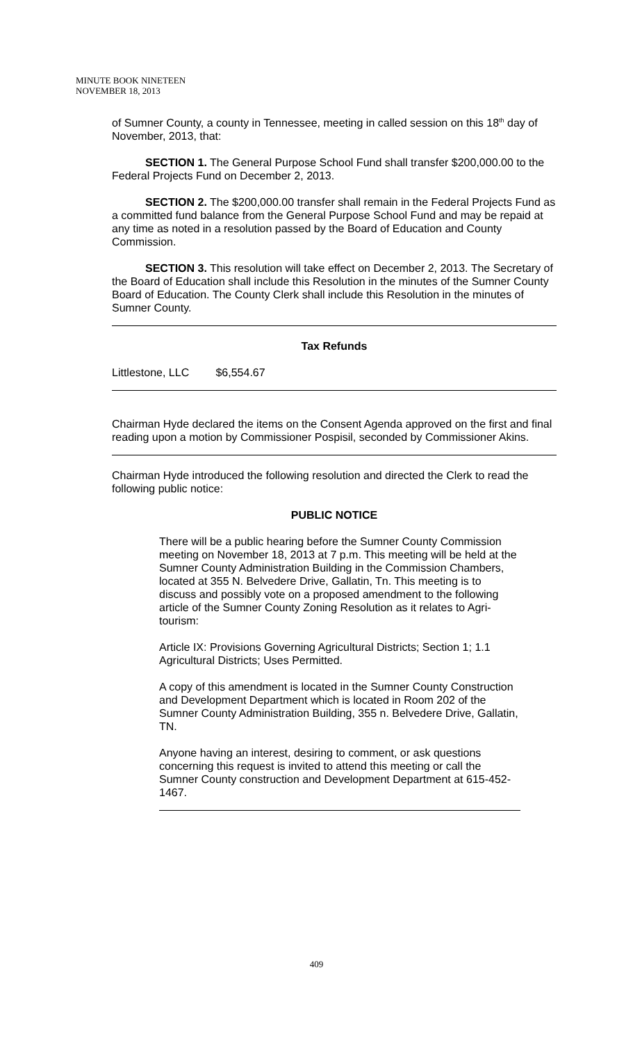MINUTE BOOK NINETEEN
NOVEMBER 18, 2013
of Sumner County, a county in Tennessee, meeting in called session on this 18<sup>th</sup> day of November, 2013, that:
SECTION 1. The General Purpose School Fund shall transfer $200,000.00 to the Federal Projects Fund on December 2, 2013.
SECTION 2. The $200,000.00 transfer shall remain in the Federal Projects Fund as a committed fund balance from the General Purpose School Fund and may be repaid at any time as noted in a resolution passed by the Board of Education and County Commission.
SECTION 3. This resolution will take effect on December 2, 2013. The Secretary of the Board of Education shall include this Resolution in the minutes of the Sumner County Board of Education. The County Clerk shall include this Resolution in the minutes of Sumner County.
Tax Refunds
Littlestone, LLC $6,554.67
Chairman Hyde declared the items on the Consent Agenda approved on the first and final reading upon a motion by Commissioner Pospisil, seconded by Commissioner Akins.
Chairman Hyde introduced the following resolution and directed the Clerk to read the following public notice:
PUBLIC NOTICE
There will be a public hearing before the Sumner County Commission meeting on November 18, 2013 at 7 p.m. This meeting will be held at the Sumner County Administration Building in the Commission Chambers, located at 355 N. Belvedere Drive, Gallatin, Tn. This meeting is to discuss and possibly vote on a proposed amendment to the following article of the Sumner County Zoning Resolution as it relates to Agri-tourism:
Article IX: Provisions Governing Agricultural Districts; Section 1; 1.1 Agricultural Districts; Uses Permitted.
A copy of this amendment is located in the Sumner County Construction and Development Department which is located in Room 202 of the Sumner County Administration Building, 355 n. Belvedere Drive, Gallatin, TN.
Anyone having an interest, desiring to comment, or ask questions concerning this request is invited to attend this meeting or call the Sumner County construction and Development Department at 615-452-1467.
409